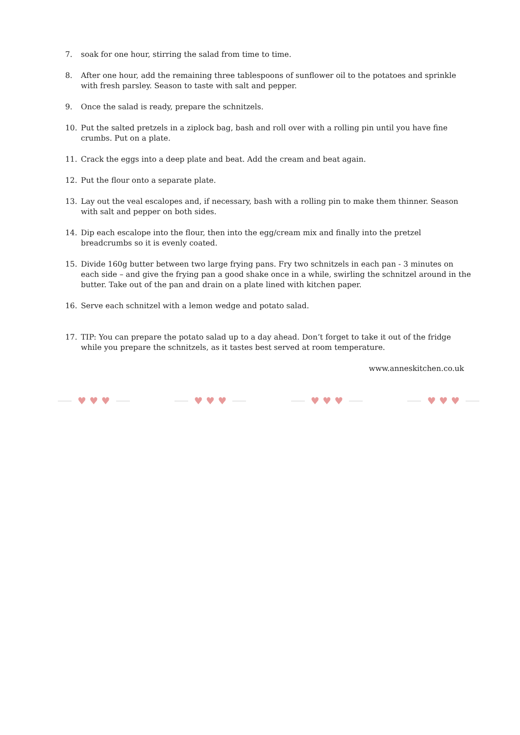7. soak for one hour, stirring the salad from time to time.
8. After one hour, add the remaining three tablespoons of sunflower oil to the potatoes and sprinkle with fresh parsley. Season to taste with salt and pepper.
9. Once the salad is ready, prepare the schnitzels.
10. Put the salted pretzels in a ziplock bag, bash and roll over with a rolling pin until you have fine crumbs. Put on a plate.
11. Crack the eggs into a deep plate and beat. Add the cream and beat again.
12. Put the flour onto a separate plate.
13. Lay out the veal escalopes and, if necessary, bash with a rolling pin to make them thinner. Season with salt and pepper on both sides.
14. Dip each escalope into the flour, then into the egg/cream mix and finally into the pretzel breadcrumbs so it is evenly coated.
15. Divide 160g butter between two large frying pans. Fry two schnitzels in each pan - 3 minutes on each side – and give the frying pan a good shake once in a while, swirling the schnitzel around in the butter. Take out of the pan and drain on a plate lined with kitchen paper.
16. Serve each schnitzel with a lemon wedge and potato salad.
17. TIP: You can prepare the potato salad up to a day ahead. Don’t forget to take it out of the fridge while you prepare the schnitzels, as it tastes best served at room temperature.
www.anneskitchen.co.uk
♥ ♥ ♥ ♥ ♥ ♥ ♥ ♥ ♥ ♥ ♥ ♥